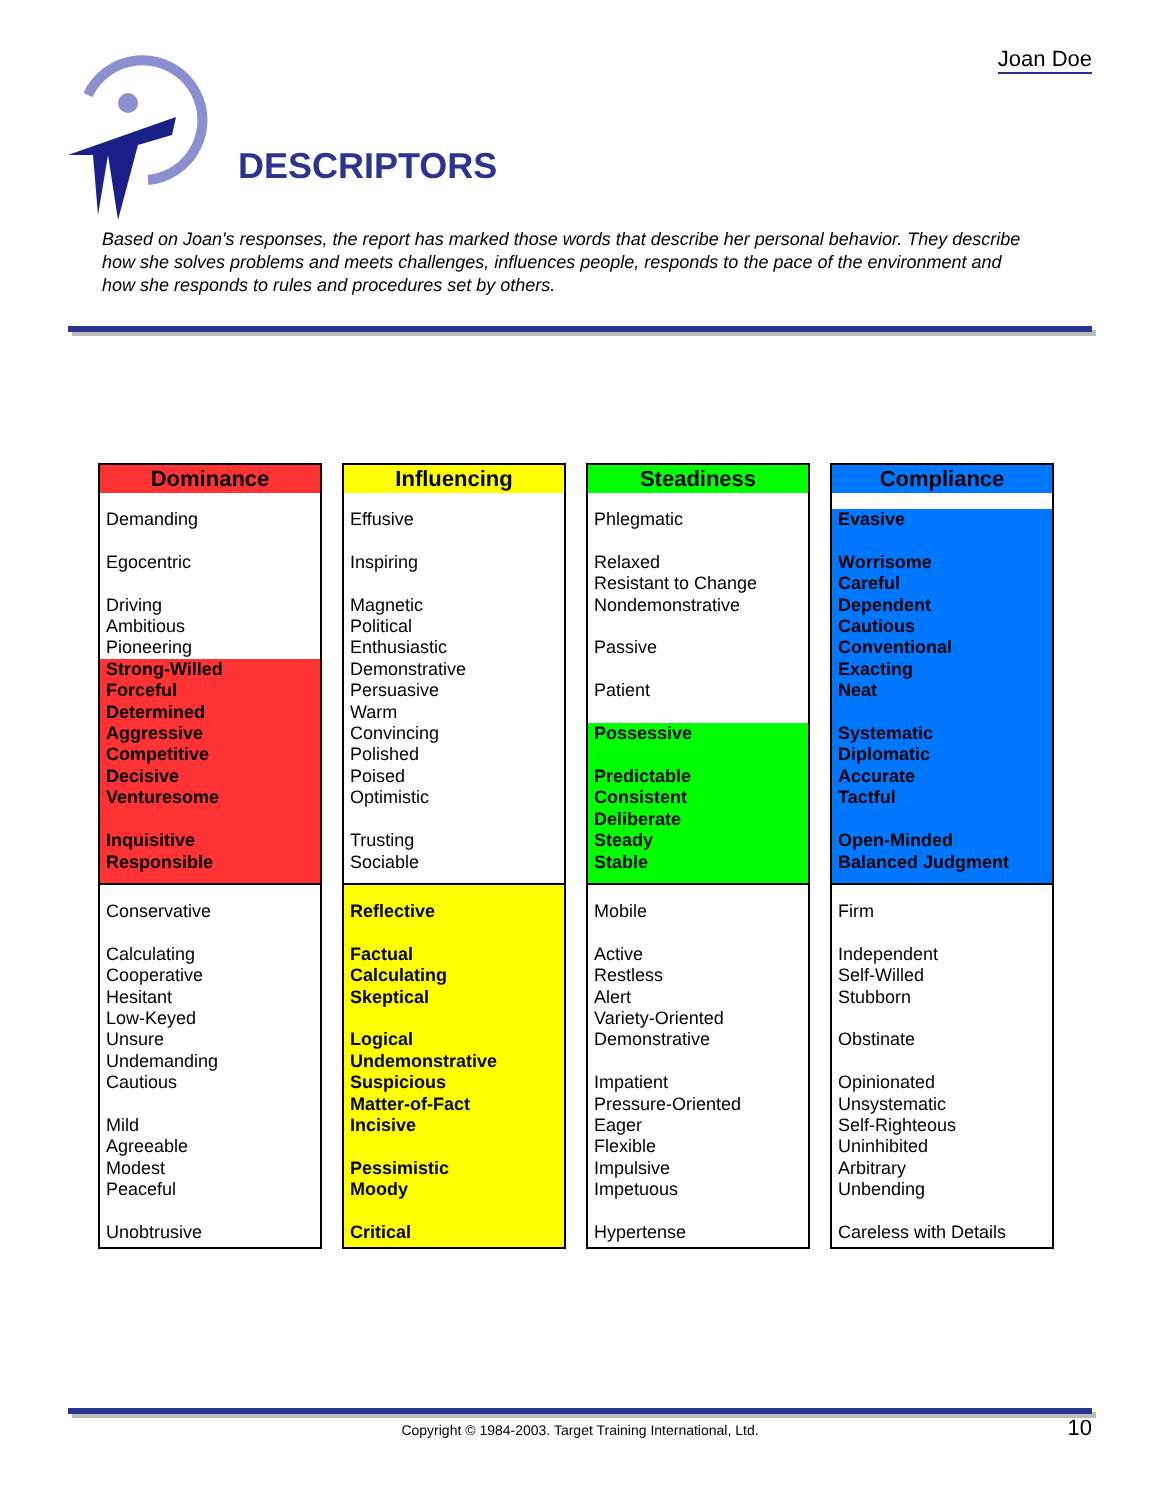Joan Doe
DESCRIPTORS
Based on Joan's responses, the report has marked those words that describe her personal behavior. They describe how she solves problems and meets challenges, influences people, responds to the pace of the environment and how she responds to rules and procedures set by others.
Dominance
Demanding
Egocentric
Driving
Ambitious
Pioneering
Strong-Willed
Forceful
Determined
Aggressive
Competitive
Decisive
Venturesome
Inquisitive
Responsible
Conservative
Calculating
Cooperative
Hesitant
Low-Keyed
Unsure
Undemanding
Cautious
Mild
Agreeable
Modest
Peaceful
Unobtrusive
Influencing
Effusive
Inspiring
Magnetic
Political
Enthusiastic
Demonstrative
Persuasive
Warm
Convincing
Polished
Poised
Optimistic
Trusting
Sociable
Reflective
Factual
Calculating
Skeptical
Logical
Undemonstrative
Suspicious
Matter-of-Fact
Incisive
Pessimistic
Moody
Critical
Steadiness
Phlegmatic
Relaxed
Resistant to Change
Nondemonstrative
Passive
Patient
Possessive
Predictable
Consistent
Deliberate
Steady
Stable
Mobile
Active
Restless
Alert
Variety-Oriented
Demonstrative
Impatient
Pressure-Oriented
Eager
Flexible
Impulsive
Impetuous
Hypertense
Compliance
Evasive
Worrisome
Careful
Dependent
Cautious
Conventional
Exacting
Neat
Systematic
Diplomatic
Accurate
Tactful
Open-Minded
Balanced Judgment
Firm
Independent
Self-Willed
Stubborn
Obstinate
Opinionated
Unsystematic
Self-Righteous
Uninhibited
Arbitrary
Unbending
Careless with Details
Copyright © 1984-2003. Target Training International, Ltd. 10